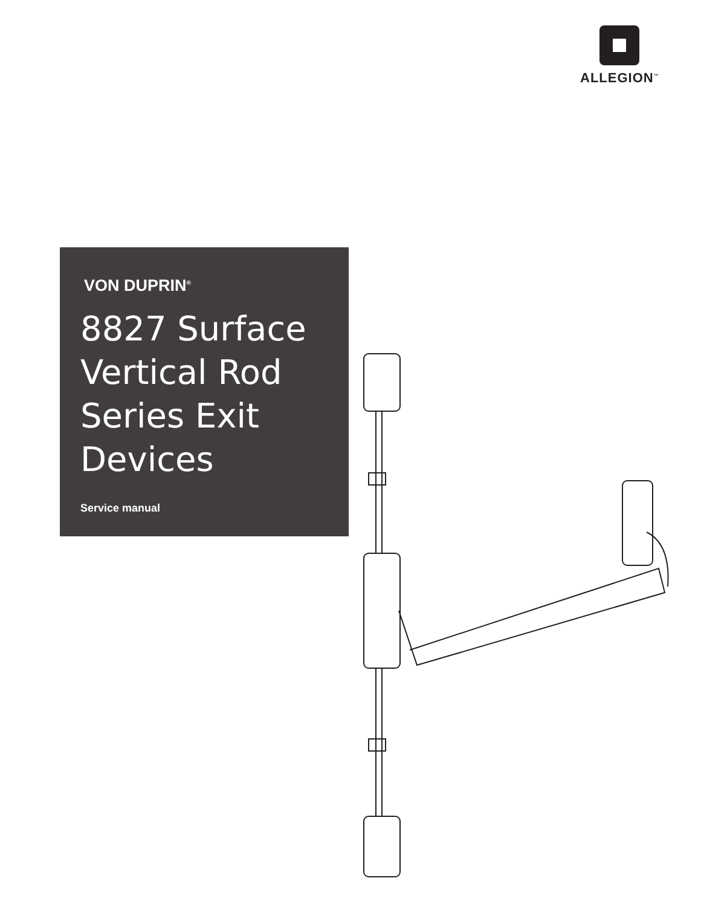ALLEGION<sup>™</sup>
VON DUPRIN<sup>®</sup>
8827 Surface
Vertical Rod
Series Exit
Devices
Service manual